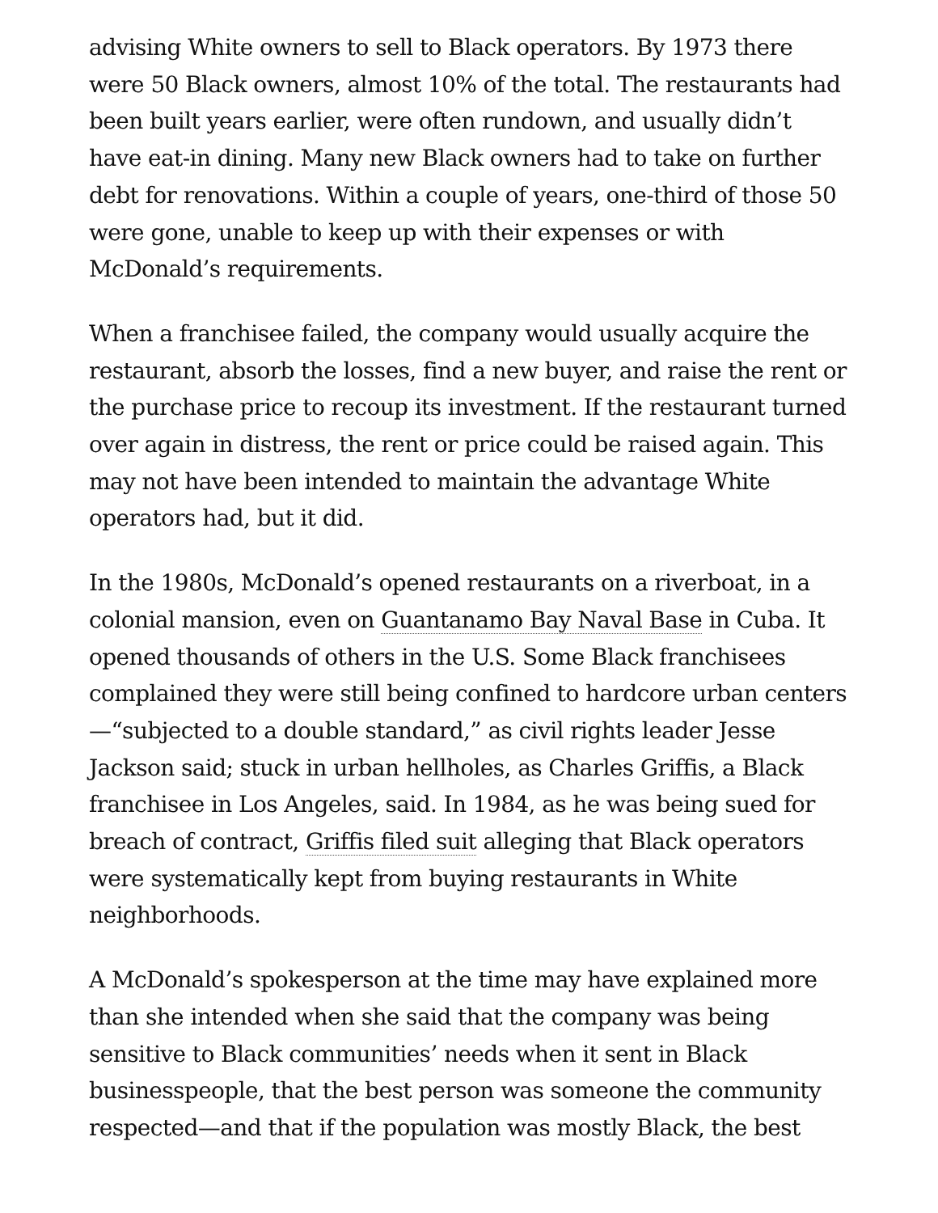advising White owners to sell to Black operators. By 1973 there were 50 Black owners, almost 10% of the total. The restaurants had been built years earlier, were often rundown, and usually didn’t have eat-in dining. Many new Black owners had to take on further debt for renovations. Within a couple of years, one-third of those 50 were gone, unable to keep up with their expenses or with McDonald’s requirements.
When a franchisee failed, the company would usually acquire the restaurant, absorb the losses, find a new buyer, and raise the rent or the purchase price to recoup its investment. If the restaurant turned over again in distress, the rent or price could be raised again. This may not have been intended to maintain the advantage White operators had, but it did.
In the 1980s, McDonald’s opened restaurants on a riverboat, in a colonial mansion, even on Guantanamo Bay Naval Base in Cuba. It opened thousands of others in the U.S. Some Black franchisees complained they were still being confined to hardcore urban centers—“subjected to a double standard,” as civil rights leader Jesse Jackson said; stuck in urban hellholes, as Charles Griffis, a Black franchisee in Los Angeles, said. In 1984, as he was being sued for breach of contract, Griffis filed suit alleging that Black operators were systematically kept from buying restaurants in White neighborhoods.
A McDonald’s spokesperson at the time may have explained more than she intended when she said that the company was being sensitive to Black communities’ needs when it sent in Black businesspeople, that the best person was someone the community respected—and that if the population was mostly Black, the best